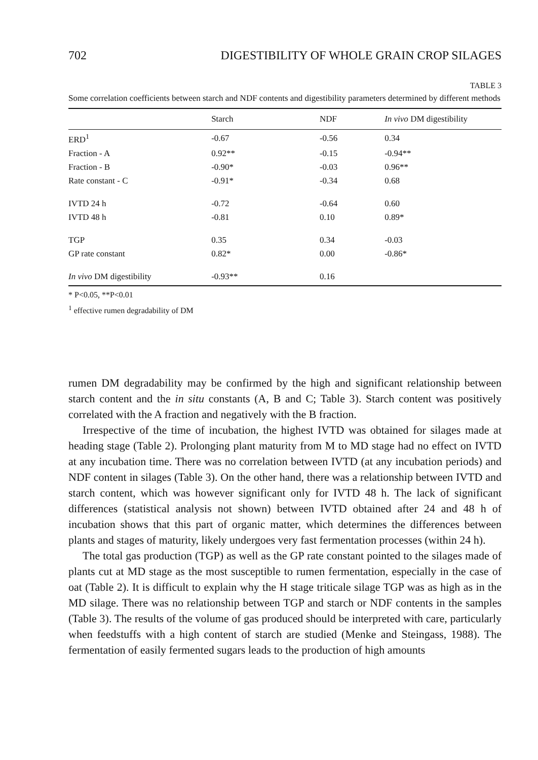702 DIGESTIBILITY OF WHOLE GRAIN CROP SILAGES
TABLE 3
Some correlation coefficients between starch and NDF contents and digestibility parameters determined by different methods
| | Starch | NDF | In vivo DM digestibility |
| --- | --- | --- | --- |
| ERD<sup>1</sup> | -0.67 | -0.56 | 0.34 |
| Fraction - A | 0.92** | -0.15 | -0.94** |
| Fraction - B | -0.90* | -0.03 | 0.96** |
| Rate constant - C | -0.91* | -0.34 | 0.68 |
| IVTD 24 h | -0.72 | -0.64 | 0.60 |
| IVTD 48 h | -0.81 | 0.10 | 0.89* |
| TGP | 0.35 | 0.34 | -0.03 |
| GP rate constant | 0.82* | 0.00 | -0.86* |
| In vivo DM digestibility | -0.93** | 0.16 | |
* P<0.05, **P<0.01
<sup>1</sup> effective rumen degradability of DM
rumen DM degradability may be confirmed by the high and significant relationship between starch content and the in situ constants (A, B and C; Table 3). Starch content was positively correlated with the A fraction and negatively with the B fraction.
Irrespective of the time of incubation, the highest IVTD was obtained for silages made at heading stage (Table 2). Prolonging plant maturity from M to MD stage had no effect on IVTD at any incubation time. There was no correlation between IVTD (at any incubation periods) and NDF content in silages (Table 3). On the other hand, there was a relationship between IVTD and starch content, which was however significant only for IVTD 48 h. The lack of significant differences (statistical analysis not shown) between IVTD obtained after 24 and 48 h of incubation shows that this part of organic matter, which determines the differences between plants and stages of maturity, likely undergoes very fast fermentation processes (within 24 h).
The total gas production (TGP) as well as the GP rate constant pointed to the silages made of plants cut at MD stage as the most susceptible to rumen fermentation, especially in the case of oat (Table 2). It is difficult to explain why the H stage triticale silage TGP was as high as in the MD silage. There was no relationship between TGP and starch or NDF contents in the samples (Table 3). The results of the volume of gas produced should be interpreted with care, particularly when feedstuffs with a high content of starch are studied (Menke and Steingass, 1988). The fermentation of easily fermented sugars leads to the production of high amounts